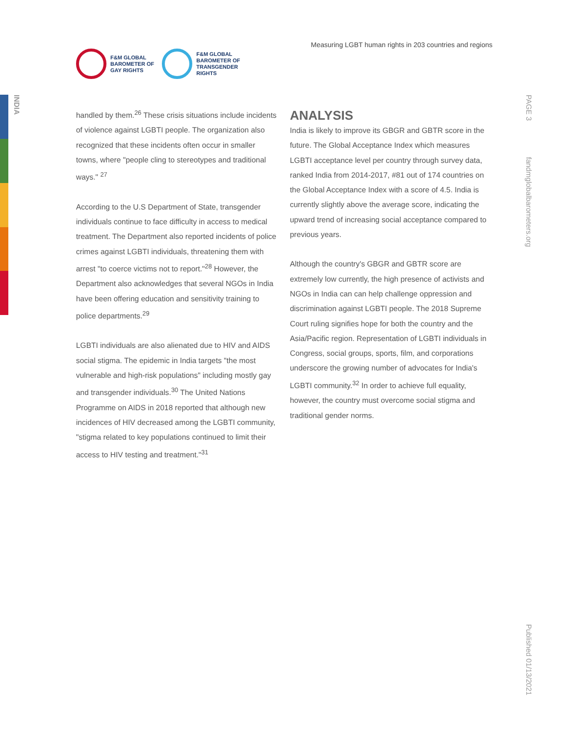INDIA
PAGE 3
fandmglobalbarometers.org
Published 01/13/2021
F&M GLOBAL
BAROMETER OF
GAY RIGHTS
F&M GLOBAL
BAROMETER OF
TRANSGENDER
RIGHTS
Measuring LGBT human rights in 203 countries and regions
handled by them.<sup>26</sup> These crisis situations include incidents of violence against LGBTI people. The organization also recognized that these incidents often occur in smaller towns, where "people cling to stereotypes and traditional ways." <sup>27</sup>
According to the U.S Department of State, transgender individuals continue to face difficulty in access to medical treatment. The Department also reported incidents of police crimes against LGBTI individuals, threatening them with arrest "to coerce victims not to report."<sup>28</sup> However, the Department also acknowledges that several NGOs in India have been offering education and sensitivity training to police departments.<sup>29</sup>
LGBTI individuals are also alienated due to HIV and AIDS social stigma. The epidemic in India targets "the most vulnerable and high-risk populations" including mostly gay and transgender individuals.<sup>30</sup> The United Nations Programme on AIDS in 2018 reported that although new incidences of HIV decreased among the LGBTI community, "stigma related to key populations continued to limit their access to HIV testing and treatment."<sup>31</sup>
ANALYSIS
India is likely to improve its GBGR and GBTR score in the future. The Global Acceptance Index which measures LGBTI acceptance level per country through survey data, ranked India from 2014-2017, #81 out of 174 countries on the Global Acceptance Index with a score of 4.5. India is currently slightly above the average score, indicating the upward trend of increasing social acceptance compared to previous years.
Although the country's GBGR and GBTR score are extremely low currently, the high presence of activists and NGOs in India can can help challenge oppression and discrimination against LGBTI people. The 2018 Supreme Court ruling signifies hope for both the country and the Asia/Pacific region. Representation of LGBTI individuals in Congress, social groups, sports, film, and corporations underscore the growing number of advocates for India's LGBTI community.<sup>32</sup> In order to achieve full equality, however, the country must overcome social stigma and traditional gender norms.